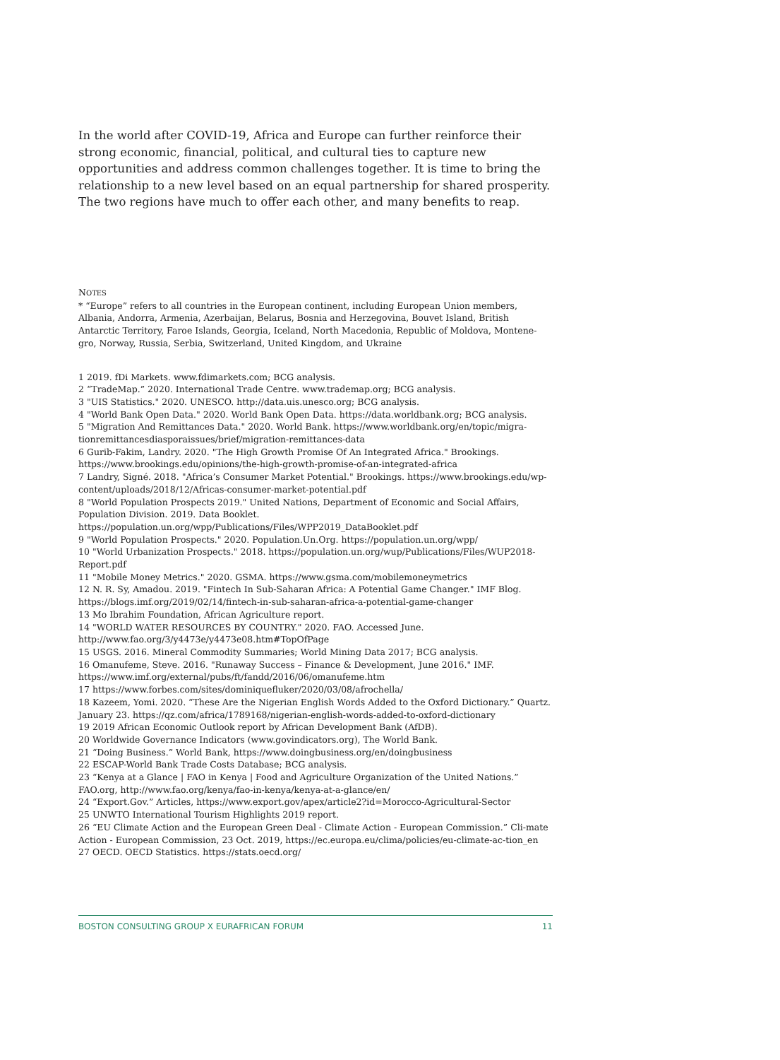In the world after COVID-19, Africa and Europe can further reinforce their strong economic, financial, political, and cultural ties to capture new opportunities and address common challenges together. It is time to bring the relationship to a new level based on an equal partnership for shared prosperity. The two regions have much to offer each other, and many benefits to reap.
NOTES
* “Europe” refers to all countries in the European continent, including European Union members, Albania, Andorra, Armenia, Azerbaijan, Belarus, Bosnia and Herzegovina, Bouvet Island, British Antarctic Territory, Faroe Islands, Georgia, Iceland, North Macedonia, Republic of Moldova, Montene-gro, Norway, Russia, Serbia, Switzerland, United Kingdom, and Ukraine
1 2019. fDi Markets. www.fdimarkets.com; BCG analysis.
2 “TradeMap.” 2020. International Trade Centre. www.trademap.org; BCG analysis.
3 "UIS Statistics." 2020. UNESCO. http://data.uis.unesco.org; BCG analysis.
4 "World Bank Open Data." 2020. World Bank Open Data. https://data.worldbank.org; BCG analysis.
5 "Migration And Remittances Data." 2020. World Bank. https://www.worldbank.org/en/topic/migra-tionremittancesdiasporaissues/brief/migration-remittances-data
6 Gurib-Fakim, Landry. 2020. "The High Growth Promise Of An Integrated Africa." Brookings. https://www.brookings.edu/opinions/the-high-growth-promise-of-an-integrated-africa
7 Landry, Signé. 2018. "Africa’s Consumer Market Potential." Brookings. https://www.brookings.edu/wp-content/uploads/2018/12/Africas-consumer-market-potential.pdf
8 "World Population Prospects 2019." United Nations, Department of Economic and Social Affairs, Population Division. 2019. Data Booklet. https://population.un.org/wpp/Publications/Files/WPP2019_DataBooklet.pdf
9 "World Population Prospects." 2020. Population.Un.Org. https://population.un.org/wpp/
10 "World Urbanization Prospects." 2018. https://population.un.org/wup/Publications/Files/WUP2018-Report.pdf
11 "Mobile Money Metrics." 2020. GSMA. https://www.gsma.com/mobilemoneymetrics
12 N. R. Sy, Amadou. 2019. "Fintech In Sub-Saharan Africa: A Potential Game Changer." IMF Blog. https://blogs.imf.org/2019/02/14/fintech-in-sub-saharan-africa-a-potential-game-changer
13 Mo Ibrahim Foundation, African Agriculture report.
14 "WORLD WATER RESOURCES BY COUNTRY." 2020. FAO. Accessed June. http://www.fao.org/3/y4473e/y4473e08.htm#TopOfPage
15 USGS. 2016. Mineral Commodity Summaries; World Mining Data 2017; BCG analysis.
16 Omanufeme, Steve. 2016. "Runaway Success – Finance & Development, June 2016." IMF. https://www.imf.org/external/pubs/ft/fandd/2016/06/omanufeme.htm
17 https://www.forbes.com/sites/dominiquefluker/2020/03/08/afrochella/
18 Kazeem, Yomi. 2020. “These Are the Nigerian English Words Added to the Oxford Dictionary.” Quartz. January 23. https://qz.com/africa/1789168/nigerian-english-words-added-to-oxford-dictionary
19 2019 African Economic Outlook report by African Development Bank (AfDB).
20 Worldwide Governance Indicators (www.govindicators.org), The World Bank.
21 “Doing Business.” World Bank, https://www.doingbusiness.org/en/doingbusiness
22 ESCAP-World Bank Trade Costs Database; BCG analysis.
23 “Kenya at a Glance | FAO in Kenya | Food and Agriculture Organization of the United Nations.” FAO.org, http://www.fao.org/kenya/fao-in-kenya/kenya-at-a-glance/en/
24 “Export.Gov.” Articles, https://www.export.gov/apex/article2?id=Morocco-Agricultural-Sector
25 UNWTO International Tourism Highlights 2019 report.
26 “EU Climate Action and the European Green Deal - Climate Action - European Commission.” Cli-mate Action - European Commission, 23 Oct. 2019, https://ec.europa.eu/clima/policies/eu-climate-ac-tion_en
27 OECD. OECD Statistics. https://stats.oecd.org/
BOSTON CONSULTING GROUP X EURAFRICAN FORUM 11